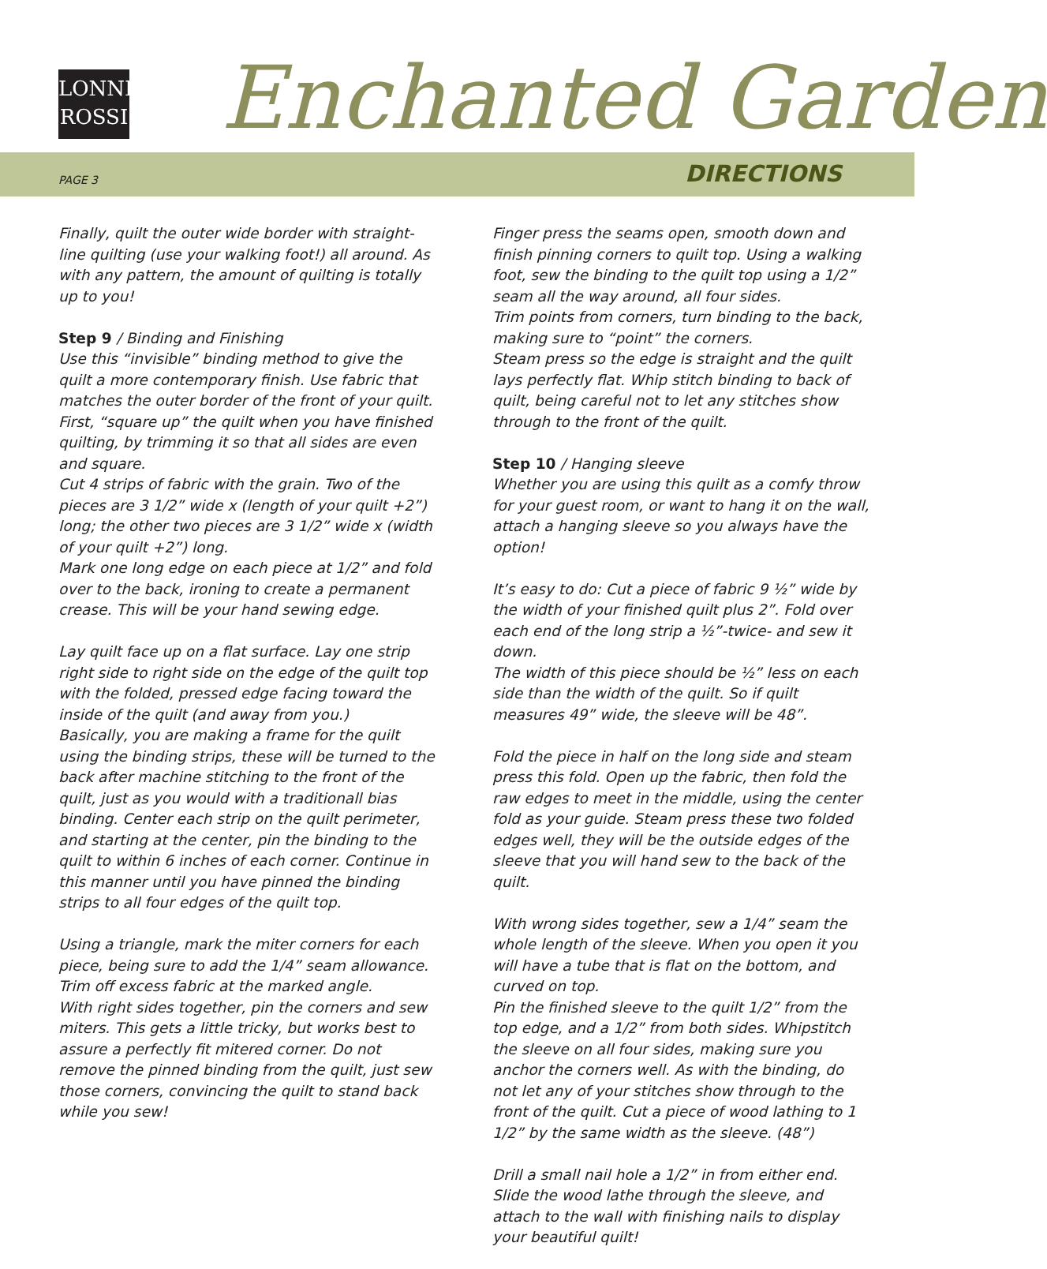LONNI
ROSSI
Enchanted Garden
PAGE 3 DIRECTIONS
Finally, quilt the outer wide border with straight-line quilting (use your walking foot!) all around. As with any pattern, the amount of quilting is totally up to you!
Step 9 / Binding and Finishing
Use this “invisible” binding method to give the quilt a more contemporary finish. Use fabric that matches the outer border of the front of your quilt. First, “square up” the quilt when you have finished quilting, by trimming it so that all sides are even and square.
Cut 4 strips of fabric with the grain. Two of the pieces are 3 1/2” wide x (length of your quilt +2”) long; the other two pieces are 3 1/2” wide x (width of your quilt +2”) long.
Mark one long edge on each piece at 1/2” and fold over to the back, ironing to create a permanent crease. This will be your hand sewing edge.
Lay quilt face up on a flat surface. Lay one strip right side to right side on the edge of the quilt top with the folded, pressed edge facing toward the inside of the quilt (and away from you.)
Basically, you are making a frame for the quilt using the binding strips, these will be turned to the back after machine stitching to the front of the quilt, just as you would with a traditionall bias binding. Center each strip on the quilt perimeter, and starting at the center, pin the binding to the quilt to within 6 inches of each corner. Continue in this manner until you have pinned the binding strips to all four edges of the quilt top.
Using a triangle, mark the miter corners for each piece, being sure to add the 1/4” seam allowance. Trim off excess fabric at the marked angle.
With right sides together, pin the corners and sew miters. This gets a little tricky, but works best to assure a perfectly fit mitered corner. Do not remove the pinned binding from the quilt, just sew those corners, convincing the quilt to stand back while you sew!
Finger press the seams open, smooth down and finish pinning corners to quilt top. Using a walking foot, sew the binding to the quilt top using a 1/2” seam all the way around, all four sides.
Trim points from corners, turn binding to the back, making sure to “point” the corners.
Steam press so the edge is straight and the quilt lays perfectly flat. Whip stitch binding to back of quilt, being careful not to let any stitches show through to the front of the quilt.
Step 10 / Hanging sleeve
Whether you are using this quilt as a comfy throw for your guest room, or want to hang it on the wall, attach a hanging sleeve so you always have the option!
It’s easy to do: Cut a piece of fabric 9 ½” wide by the width of your finished quilt plus 2”. Fold over each end of the long strip a ½”-twice- and sew it down.
The width of this piece should be ½” less on each side than the width of the quilt. So if quilt measures 49” wide, the sleeve will be 48”.
Fold the piece in half on the long side and steam press this fold. Open up the fabric, then fold the raw edges to meet in the middle, using the center fold as your guide. Steam press these two folded edges well, they will be the outside edges of the sleeve that you will hand sew to the back of the quilt.
With wrong sides together, sew a 1/4” seam the whole length of the sleeve. When you open it you will have a tube that is flat on the bottom, and curved on top.
Pin the finished sleeve to the quilt 1/2” from the top edge, and a 1/2” from both sides. Whipstitch the sleeve on all four sides, making sure you anchor the corners well. As with the binding, do not let any of your stitches show through to the front of the quilt. Cut a piece of wood lathing to 1 1/2” by the same width as the sleeve. (48”)
Drill a small nail hole a 1/2” in from either end. Slide the wood lathe through the sleeve, and attach to the wall with finishing nails to display your beautiful quilt!